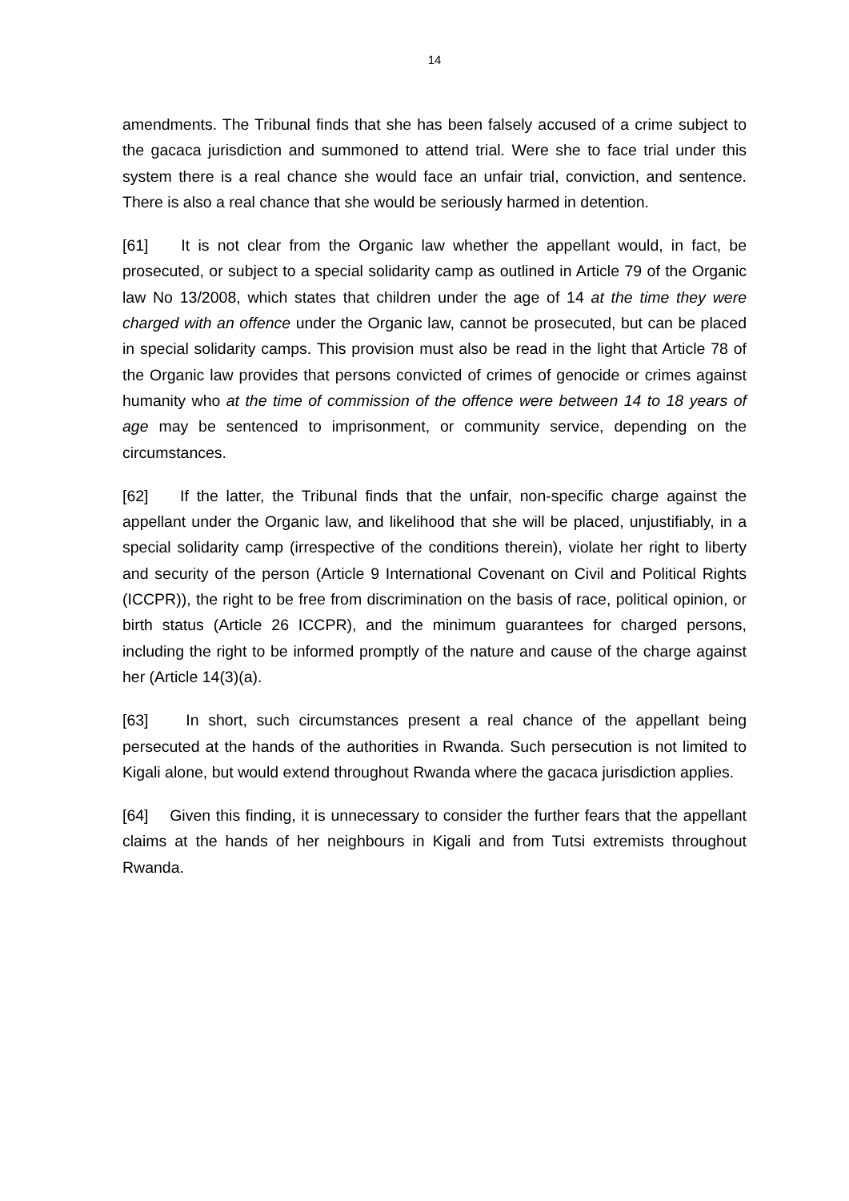14
amendments. The Tribunal finds that she has been falsely accused of a crime subject to the gacaca jurisdiction and summoned to attend trial. Were she to face trial under this system there is a real chance she would face an unfair trial, conviction, and sentence. There is also a real chance that she would be seriously harmed in detention.
[61] It is not clear from the Organic law whether the appellant would, in fact, be prosecuted, or subject to a special solidarity camp as outlined in Article 79 of the Organic law No 13/2008, which states that children under the age of 14 at the time they were charged with an offence under the Organic law, cannot be prosecuted, but can be placed in special solidarity camps. This provision must also be read in the light that Article 78 of the Organic law provides that persons convicted of crimes of genocide or crimes against humanity who at the time of commission of the offence were between 14 to 18 years of age may be sentenced to imprisonment, or community service, depending on the circumstances.
[62] If the latter, the Tribunal finds that the unfair, non-specific charge against the appellant under the Organic law, and likelihood that she will be placed, unjustifiably, in a special solidarity camp (irrespective of the conditions therein), violate her right to liberty and security of the person (Article 9 International Covenant on Civil and Political Rights (ICCPR)), the right to be free from discrimination on the basis of race, political opinion, or birth status (Article 26 ICCPR), and the minimum guarantees for charged persons, including the right to be informed promptly of the nature and cause of the charge against her (Article 14(3)(a).
[63] In short, such circumstances present a real chance of the appellant being persecuted at the hands of the authorities in Rwanda. Such persecution is not limited to Kigali alone, but would extend throughout Rwanda where the gacaca jurisdiction applies.
[64] Given this finding, it is unnecessary to consider the further fears that the appellant claims at the hands of her neighbours in Kigali and from Tutsi extremists throughout Rwanda.